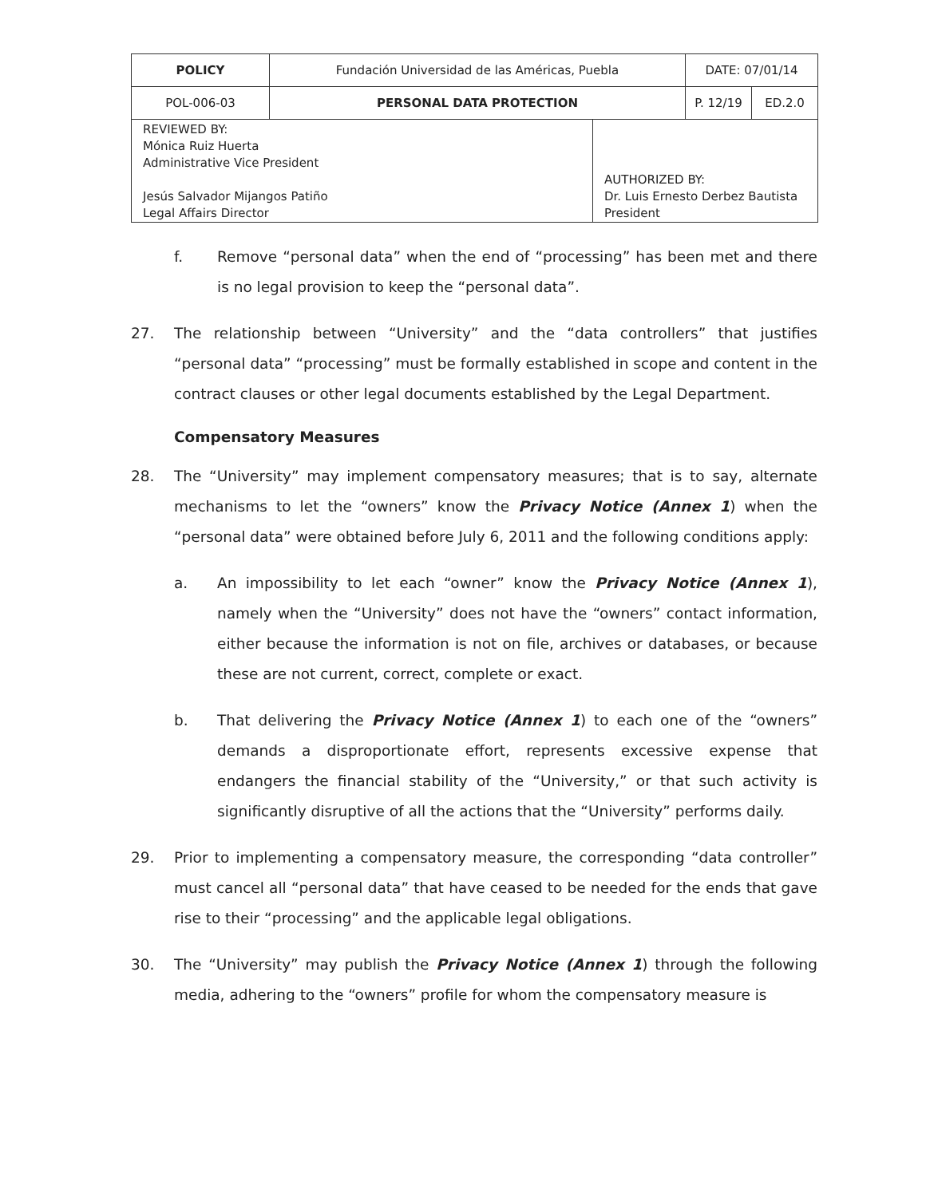| POLICY | Fundación Universidad de las Américas, Puebla | | DATE: 07/01/14 | |
| POL-006-03 | PERSONAL DATA PROTECTION | | P. 12/19 | ED.2.0 |
| REVIEWED BY: Mónica Ruiz Huerta Administrative Vice President Jesús Salvador Mijangos Patiño Legal Affairs Director | | AUTHORIZED BY: Dr. Luis Ernesto Derbez Bautista President | | |
f. Remove “personal data” when the end of “processing” has been met and there is no legal provision to keep the “personal data”.
27. The relationship between “University” and the “data controllers” that justifies “personal data” “processing” must be formally established in scope and content in the contract clauses or other legal documents established by the Legal Department.
Compensatory Measures
28. The “University” may implement compensatory measures; that is to say, alternate mechanisms to let the “owners” know the Privacy Notice (Annex 1) when the “personal data” were obtained before July 6, 2011 and the following conditions apply:
a. An impossibility to let each “owner” know the Privacy Notice (Annex 1), namely when the “University” does not have the “owners” contact information, either because the information is not on file, archives or databases, or because these are not current, correct, complete or exact.
b. That delivering the Privacy Notice (Annex 1) to each one of the “owners” demands a disproportionate effort, represents excessive expense that endangers the financial stability of the “University,” or that such activity is significantly disruptive of all the actions that the “University” performs daily.
29. Prior to implementing a compensatory measure, the corresponding “data controller” must cancel all “personal data” that have ceased to be needed for the ends that gave rise to their “processing” and the applicable legal obligations.
30. The “University” may publish the Privacy Notice (Annex 1) through the following media, adhering to the “owners” profile for whom the compensatory measure is